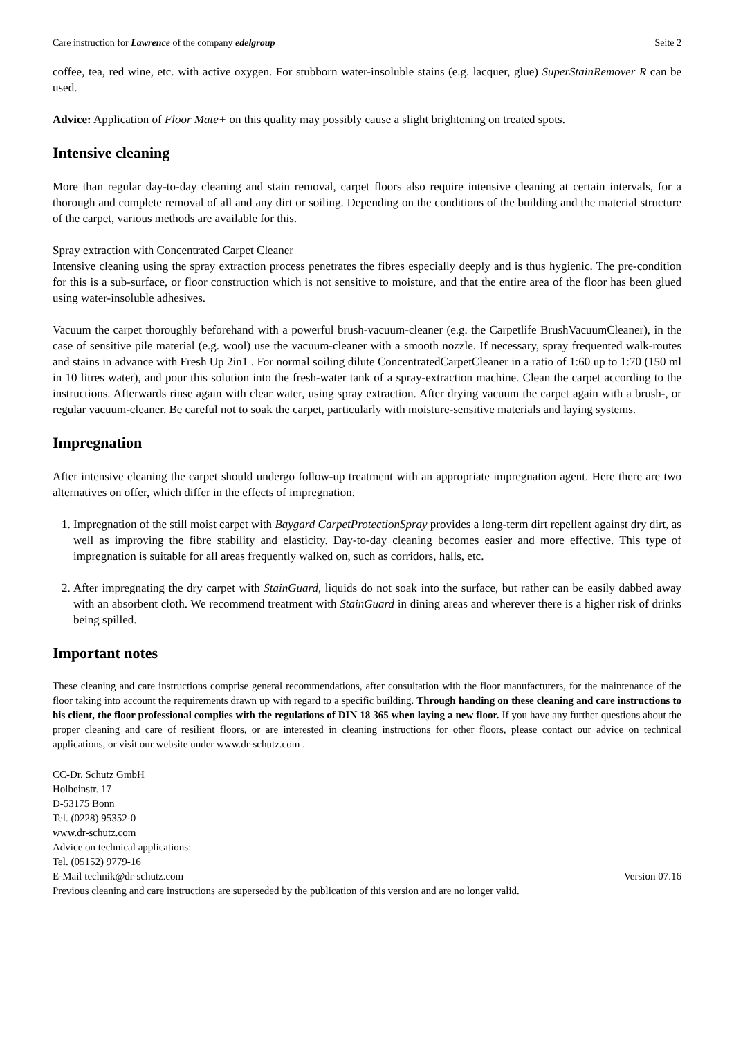Care instruction for Lawrence of the company edelgroup Seite 2
coffee, tea, red wine, etc. with active oxygen. For stubborn water-insoluble stains (e.g. lacquer, glue) SuperStainRemover R can be used.
Advice: Application of Floor Mate+ on this quality may possibly cause a slight brightening on treated spots.
Intensive cleaning
More than regular day-to-day cleaning and stain removal, carpet floors also require intensive cleaning at certain intervals, for a thorough and complete removal of all and any dirt or soiling. Depending on the conditions of the building and the material structure of the carpet, various methods are available for this.
Spray extraction with Concentrated Carpet Cleaner
Intensive cleaning using the spray extraction process penetrates the fibres especially deeply and is thus hygienic. The pre-condition for this is a sub-surface, or floor construction which is not sensitive to moisture, and that the entire area of the floor has been glued using water-insoluble adhesives.
Vacuum the carpet thoroughly beforehand with a powerful brush-vacuum-cleaner (e.g. the Carpetlife BrushVacuumCleaner), in the case of sensitive pile material (e.g. wool) use the vacuum-cleaner with a smooth nozzle. If necessary, spray frequented walk-routes and stains in advance with Fresh Up 2in1 . For normal soiling dilute ConcentratedCarpetCleaner in a ratio of 1:60 up to 1:70 (150 ml in 10 litres water), and pour this solution into the fresh-water tank of a spray-extraction machine. Clean the carpet according to the instructions. Afterwards rinse again with clear water, using spray extraction. After drying vacuum the carpet again with a brush-, or regular vacuum-cleaner. Be careful not to soak the carpet, particularly with moisture-sensitive materials and laying systems.
Impregnation
After intensive cleaning the carpet should undergo follow-up treatment with an appropriate impregnation agent. Here there are two alternatives on offer, which differ in the effects of impregnation.
1. Impregnation of the still moist carpet with Baygard CarpetProtectionSpray provides a long-term dirt repellent against dry dirt, as well as improving the fibre stability and elasticity. Day-to-day cleaning becomes easier and more effective. This type of impregnation is suitable for all areas frequently walked on, such as corridors, halls, etc.
2. After impregnating the dry carpet with StainGuard, liquids do not soak into the surface, but rather can be easily dabbed away with an absorbent cloth. We recommend treatment with StainGuard in dining areas and wherever there is a higher risk of drinks being spilled.
Important notes
These cleaning and care instructions comprise general recommendations, after consultation with the floor manufacturers, for the maintenance of the floor taking into account the requirements drawn up with regard to a specific building. Through handing on these cleaning and care instructions to his client, the floor professional complies with the regulations of DIN 18 365 when laying a new floor. If you have any further questions about the proper cleaning and care of resilient floors, or are interested in cleaning instructions for other floors, please contact our advice on technical applications, or visit our website under www.dr-schutz.com .
CC-Dr. Schutz GmbH
Holbeinstr. 17
D-53175 Bonn
Tel. (0228) 95352-0
www.dr-schutz.com
Advice on technical applications:
Tel. (05152) 9779-16
E-Mail technik@dr-schutz.com Version 07.16
Previous cleaning and care instructions are superseded by the publication of this version and are no longer valid.